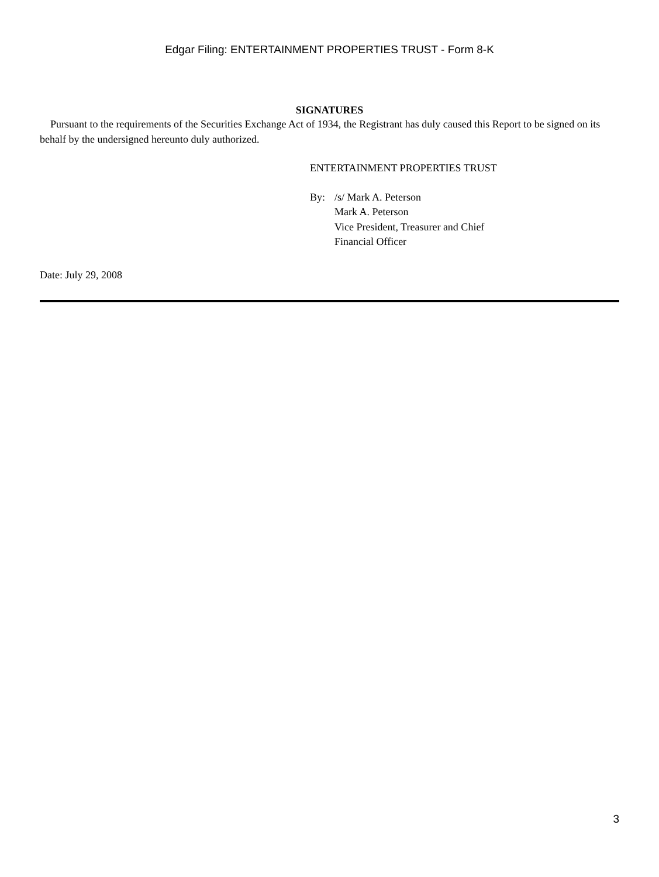Edgar Filing: ENTERTAINMENT PROPERTIES TRUST - Form 8-K
SIGNATURES
Pursuant to the requirements of the Securities Exchange Act of 1934, the Registrant has duly caused this Report to be signed on its behalf by the undersigned hereunto duly authorized.
ENTERTAINMENT PROPERTIES TRUST
By: /s/ Mark A. Peterson
Mark A. Peterson
Vice President, Treasurer and Chief
Financial Officer
Date: July 29, 2008
3